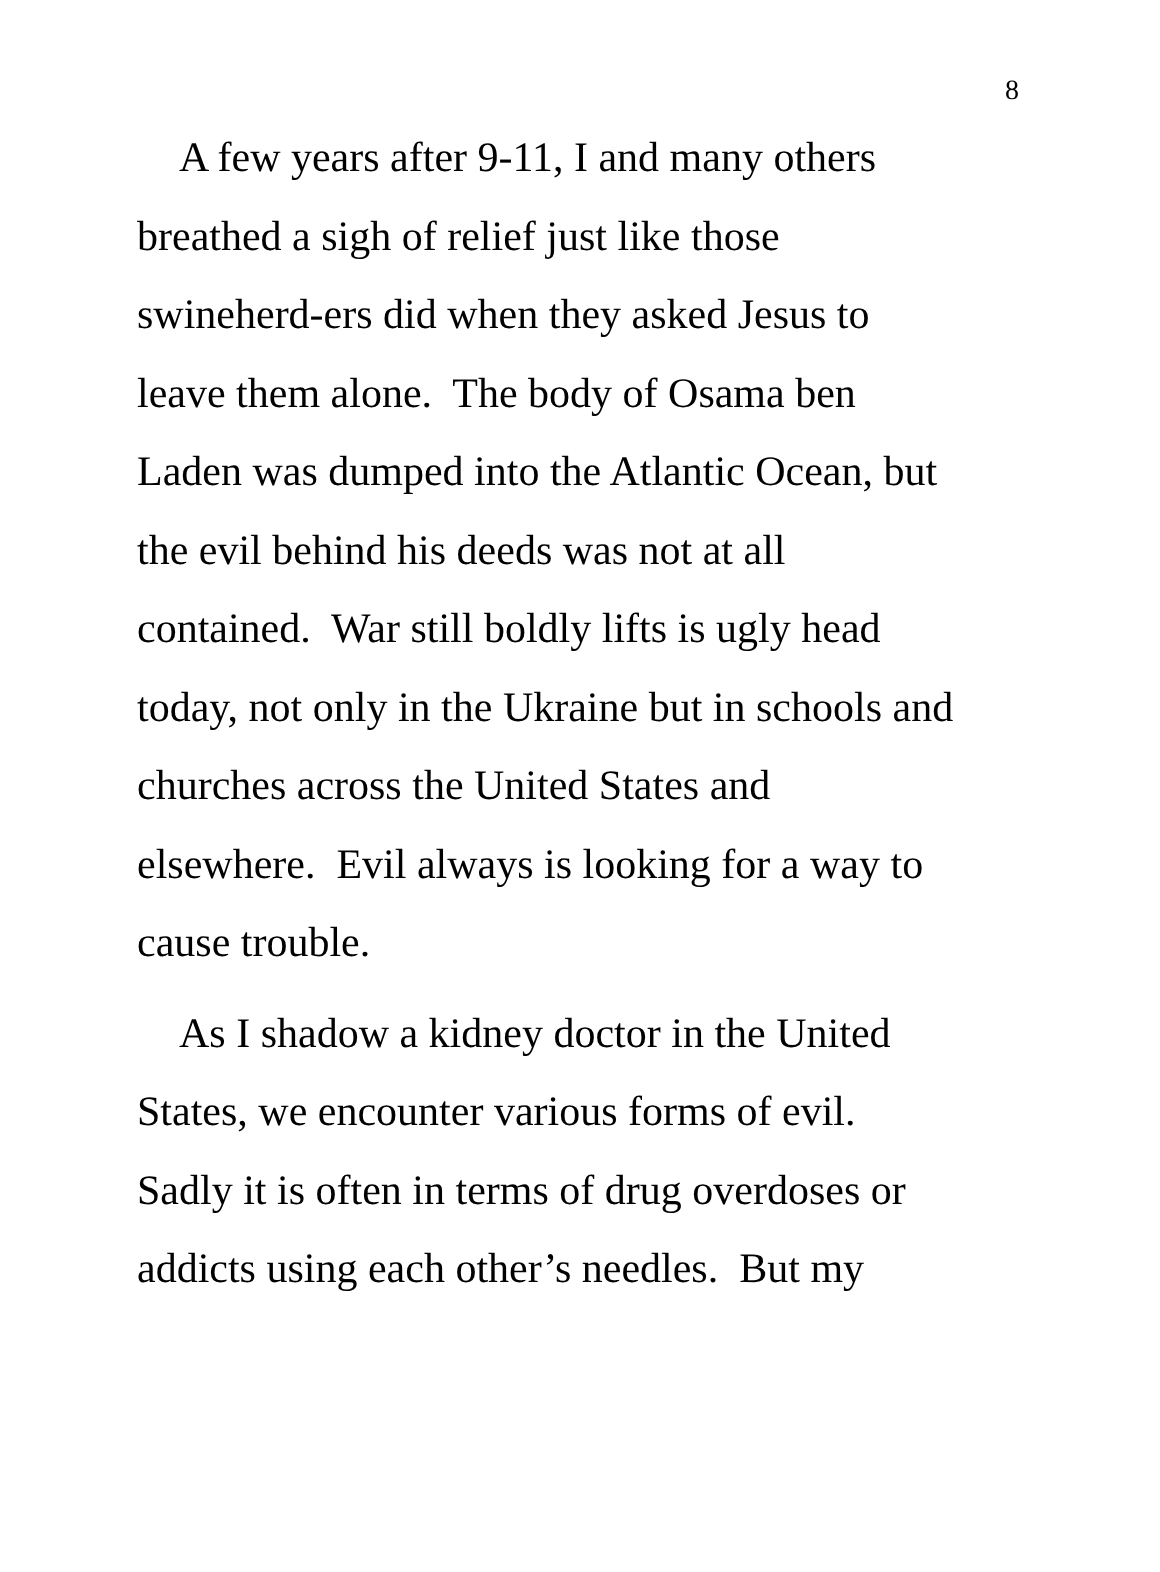8
A few years after 9-11, I and many others
breathed a sigh of relief just like those
swineherd-ers did when they asked Jesus to
leave them alone. The body of Osama ben
Laden was dumped into the Atlantic Ocean, but
the evil behind his deeds was not at all
contained. War still boldly lifts is ugly head
today, not only in the Ukraine but in schools and
churches across the United States and
elsewhere. Evil always is looking for a way to
cause trouble.
As I shadow a kidney doctor in the United
States, we encounter various forms of evil.
Sadly it is often in terms of drug overdoses or
addicts using each other’s needles. But my